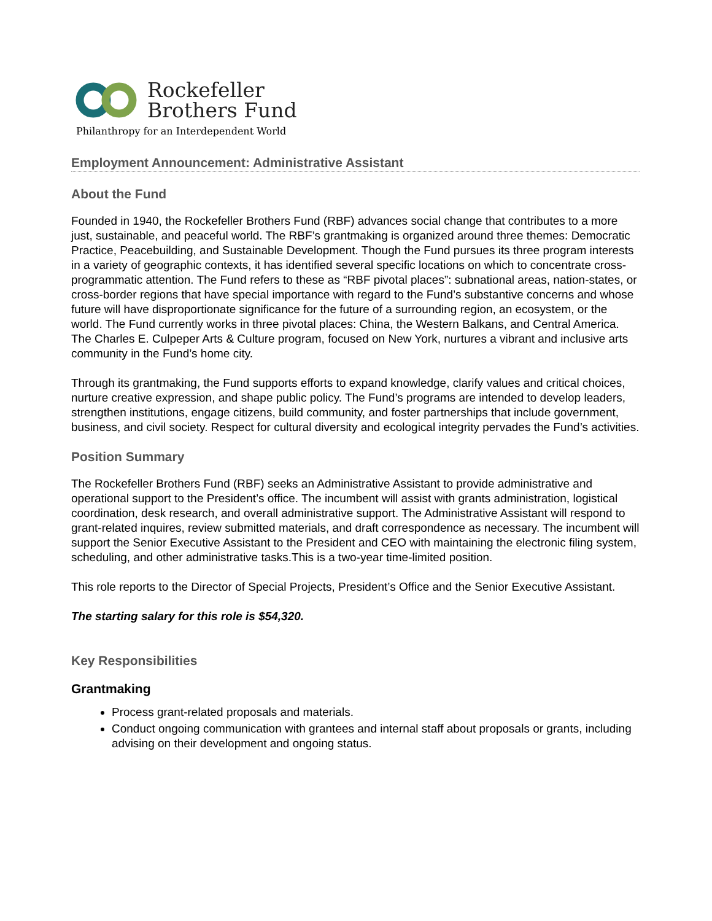Rockefeller
Brothers Fund
Philanthropy for an Interdependent World
Employment Announcement: Administrative Assistant
About the Fund
Founded in 1940, the Rockefeller Brothers Fund (RBF) advances social change that contributes to a more just, sustainable, and peaceful world. The RBF’s grantmaking is organized around three themes: Democratic Practice, Peacebuilding, and Sustainable Development. Though the Fund pursues its three program interests in a variety of geographic contexts, it has identified several specific locations on which to concentrate cross-programmatic attention. The Fund refers to these as “RBF pivotal places”: subnational areas, nation-states, or cross-border regions that have special importance with regard to the Fund’s substantive concerns and whose future will have disproportionate significance for the future of a surrounding region, an ecosystem, or the world. The Fund currently works in three pivotal places: China, the Western Balkans, and Central America. The Charles E. Culpeper Arts & Culture program, focused on New York, nurtures a vibrant and inclusive arts community in the Fund’s home city.
Through its grantmaking, the Fund supports efforts to expand knowledge, clarify values and critical choices, nurture creative expression, and shape public policy. The Fund’s programs are intended to develop leaders, strengthen institutions, engage citizens, build community, and foster partnerships that include government, business, and civil society. Respect for cultural diversity and ecological integrity pervades the Fund’s activities.
Position Summary
The Rockefeller Brothers Fund (RBF) seeks an Administrative Assistant to provide administrative and operational support to the President’s office. The incumbent will assist with grants administration, logistical coordination, desk research, and overall administrative support. The Administrative Assistant will respond to grant-related inquires, review submitted materials, and draft correspondence as necessary. The incumbent will support the Senior Executive Assistant to the President and CEO with maintaining the electronic filing system, scheduling, and other administrative tasks.This is a two-year time-limited position.
This role reports to the Director of Special Projects, President’s Office and the Senior Executive Assistant.
The starting salary for this role is $54,320.
Key Responsibilities
Grantmaking
Process grant-related proposals and materials.
Conduct ongoing communication with grantees and internal staff about proposals or grants, including advising on their development and ongoing status.